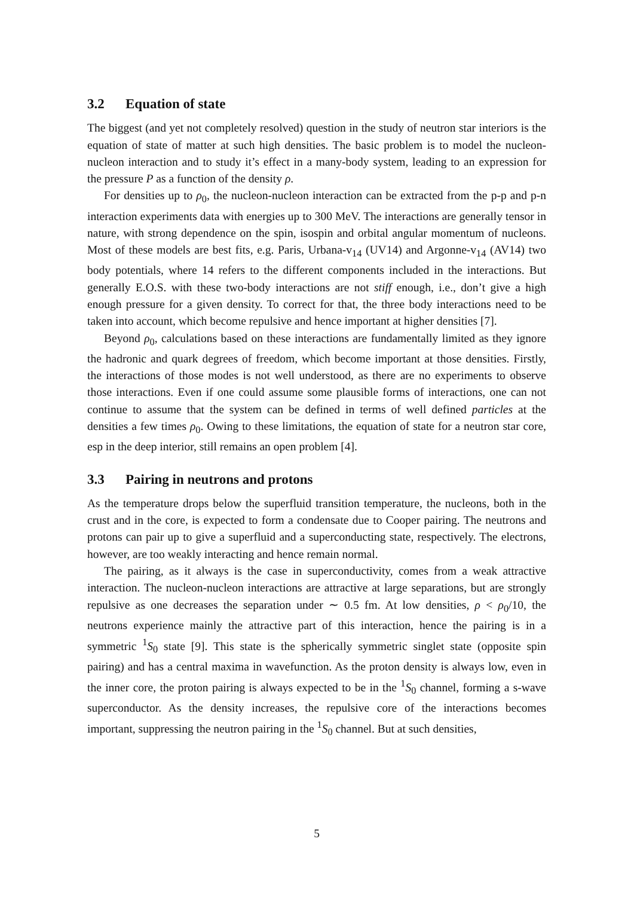3.2 Equation of state
The biggest (and yet not completely resolved) question in the study of neutron star interiors is the equation of state of matter at such high densities. The basic problem is to model the nucleon-nucleon interaction and to study it’s effect in a many-body system, leading to an expression for the pressure P as a function of the density ρ.
For densities up to ρ<sub>0</sub>, the nucleon-nucleon interaction can be extracted from the p-p and p-n interaction experiments data with energies up to 300 MeV. The interactions are generally tensor in nature, with strong dependence on the spin, isospin and orbital angular momentum of nucleons. Most of these models are best fits, e.g. Paris, Urbana-v<sub>14</sub> (UV14) and Argonne-v<sub>14</sub> (AV14) two body potentials, where 14 refers to the different components included in the interactions. But generally E.O.S. with these two-body interactions are not stiff enough, i.e., don’t give a high enough pressure for a given density. To correct for that, the three body interactions need to be taken into account, which become repulsive and hence important at higher densities [7].
Beyond ρ<sub>0</sub>, calculations based on these interactions are fundamentally limited as they ignore the hadronic and quark degrees of freedom, which become important at those densities. Firstly, the interactions of those modes is not well understood, as there are no experiments to observe those interactions. Even if one could assume some plausible forms of interactions, one can not continue to assume that the system can be defined in terms of well defined particles at the densities a few times ρ<sub>0</sub>. Owing to these limitations, the equation of state for a neutron star core, esp in the deep interior, still remains an open problem [4].
3.3 Pairing in neutrons and protons
As the temperature drops below the superfluid transition temperature, the nucleons, both in the crust and in the core, is expected to form a condensate due to Cooper pairing. The neutrons and protons can pair up to give a superfluid and a superconducting state, respectively. The electrons, however, are too weakly interacting and hence remain normal.
The pairing, as it always is the case in superconductivity, comes from a weak attractive interaction. The nucleon-nucleon interactions are attractive at large separations, but are strongly repulsive as one decreases the separation under ∼ 0.5 fm. At low densities, ρ < ρ<sub>0</sub>/10, the neutrons experience mainly the attractive part of this interaction, hence the pairing is in a symmetric <sup>1</sup>S<sub>0</sub> state [9]. This state is the spherically symmetric singlet state (opposite spin pairing) and has a central maxima in wavefunction. As the proton density is always low, even in the inner core, the proton pairing is always expected to be in the <sup>1</sup>S<sub>0</sub> channel, forming a s-wave superconductor. As the density increases, the repulsive core of the interactions becomes important, suppressing the neutron pairing in the <sup>1</sup>S<sub>0</sub> channel. But at such densities,
5